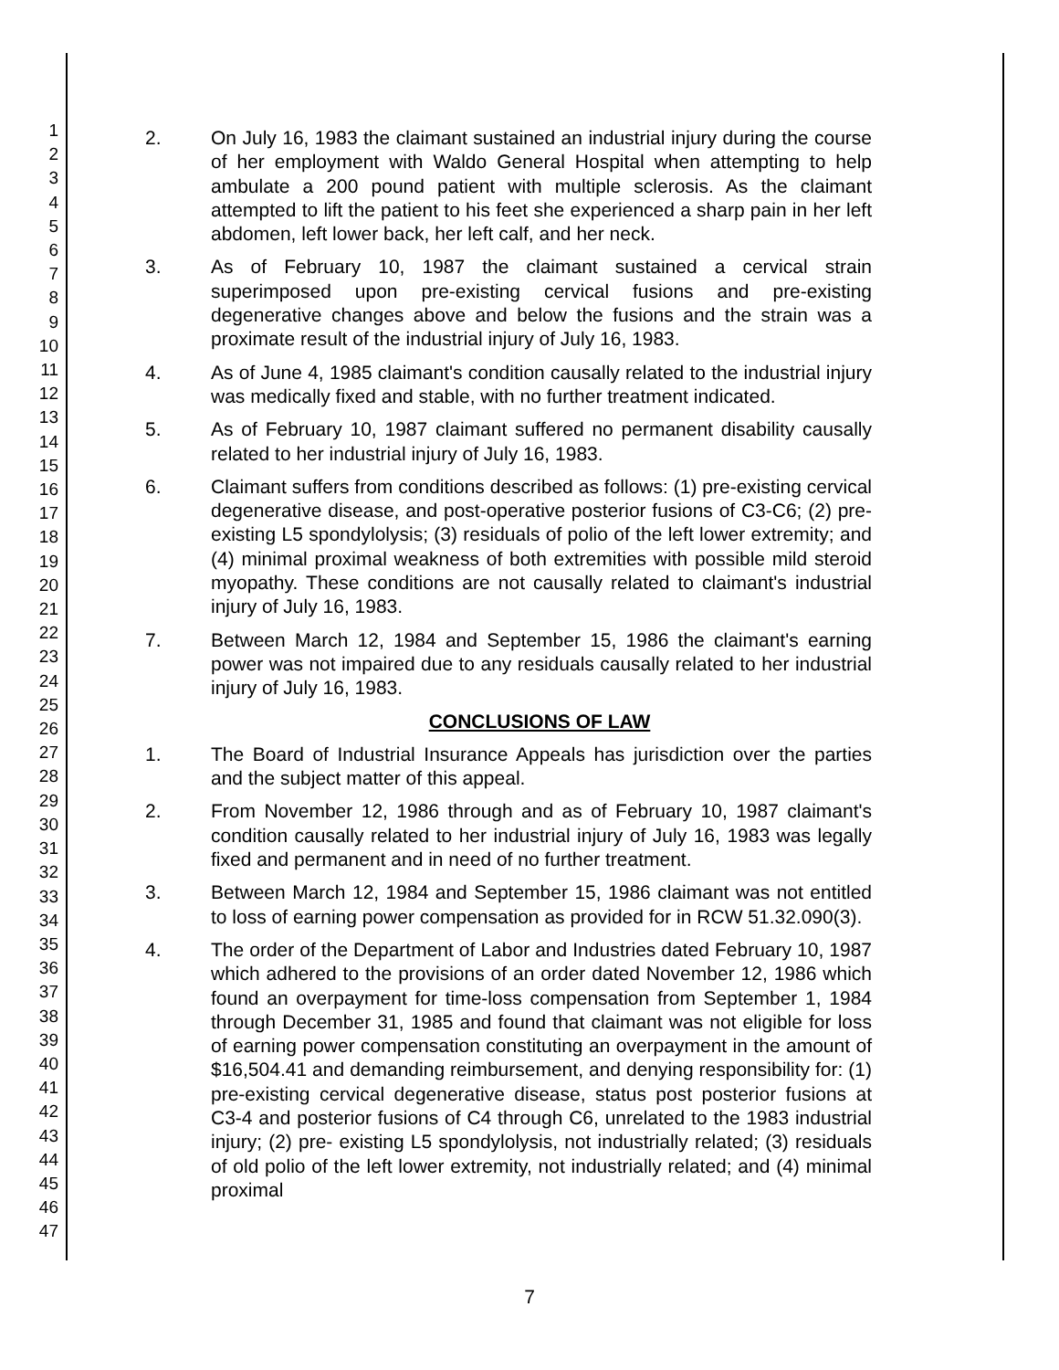1
2
3
4
5
6
7
8
9
10
11
12
13
14
15
16
17
18
19
20
21
22
23
24
25
26
27
28
29
30
31
32
33
34
35
36
37
38
39
40
41
42
43
44
45
46
47
2. On July 16, 1983 the claimant sustained an industrial injury during the course of her employment with Waldo General Hospital when attempting to help ambulate a 200 pound patient with multiple sclerosis. As the claimant attempted to lift the patient to his feet she experienced a sharp pain in her left abdomen, left lower back, her left calf, and her neck.
3. As of February 10, 1987 the claimant sustained a cervical strain superimposed upon pre-existing cervical fusions and pre-existing degenerative changes above and below the fusions and the strain was a proximate result of the industrial injury of July 16, 1983.
4. As of June 4, 1985 claimant's condition causally related to the industrial injury was medically fixed and stable, with no further treatment indicated.
5. As of February 10, 1987 claimant suffered no permanent disability causally related to her industrial injury of July 16, 1983.
6. Claimant suffers from conditions described as follows: (1) pre-existing cervical degenerative disease, and post-operative posterior fusions of C3-C6; (2) pre-existing L5 spondylolysis; (3) residuals of polio of the left lower extremity; and (4) minimal proximal weakness of both extremities with possible mild steroid myopathy. These conditions are not causally related to claimant's industrial injury of July 16, 1983.
7. Between March 12, 1984 and September 15, 1986 the claimant's earning power was not impaired due to any residuals causally related to her industrial injury of July 16, 1983.
CONCLUSIONS OF LAW
1. The Board of Industrial Insurance Appeals has jurisdiction over the parties and the subject matter of this appeal.
2. From November 12, 1986 through and as of February 10, 1987 claimant's condition causally related to her industrial injury of July 16, 1983 was legally fixed and permanent and in need of no further treatment.
3. Between March 12, 1984 and September 15, 1986 claimant was not entitled to loss of earning power compensation as provided for in RCW 51.32.090(3).
4. The order of the Department of Labor and Industries dated February 10, 1987 which adhered to the provisions of an order dated November 12, 1986 which found an overpayment for time-loss compensation from September 1, 1984 through December 31, 1985 and found that claimant was not eligible for loss of earning power compensation constituting an overpayment in the amount of $16,504.41 and demanding reimbursement, and denying responsibility for: (1) pre-existing cervical degenerative disease, status post posterior fusions at C3-4 and posterior fusions of C4 through C6, unrelated to the 1983 industrial injury; (2) pre- existing L5 spondylolysis, not industrially related; (3) residuals of old polio of the left lower extremity, not industrially related; and (4) minimal proximal
7